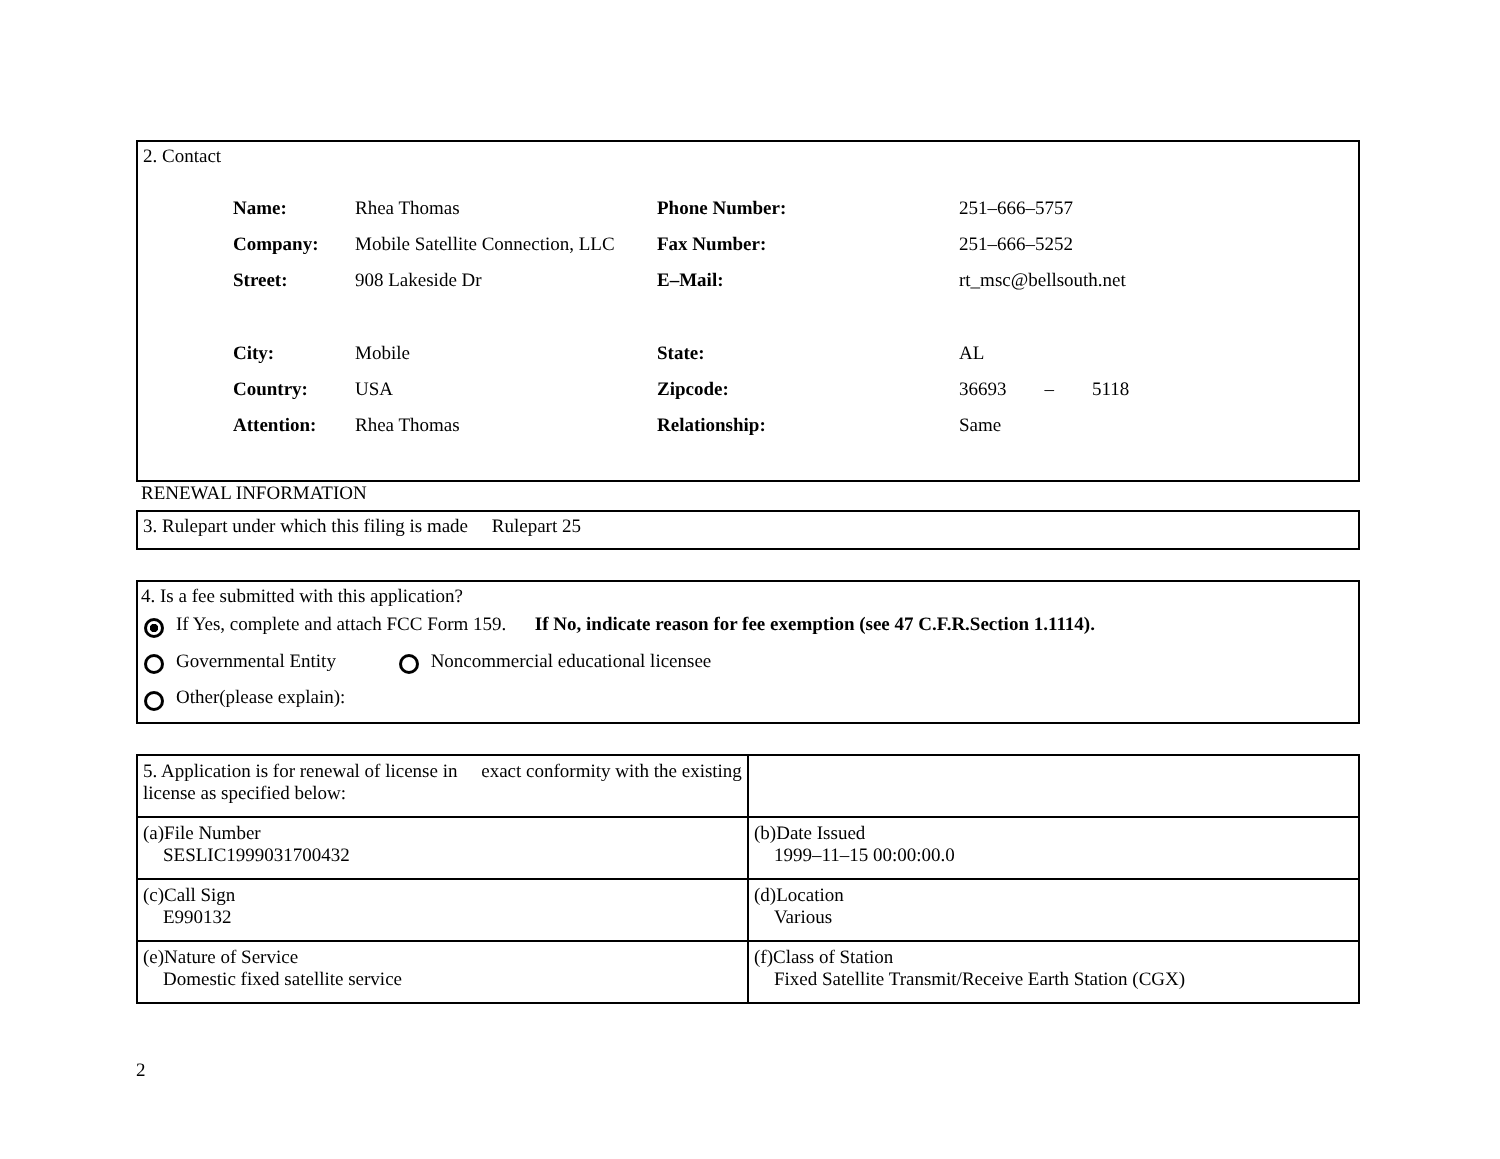2. Contact
| Name: | Rhea Thomas | Phone Number: | 251–666–5757 |
| Company: | Mobile Satellite Connection, LLC | Fax Number: | 251–666–5252 |
| Street: | 908 Lakeside Dr | E–Mail: | rt_msc@bellsouth.net |
| City: | Mobile | State: | AL |
| Country: | USA | Zipcode: | 36693 – 5118 |
| Attention: | Rhea Thomas | Relationship: | Same |
RENEWAL INFORMATION
3. Rulepart under which this filing is made Rulepart 25
4. Is a fee submitted with this application?
If Yes, complete and attach FCC Form 159. If No, indicate reason for fee exemption (see 47 C.F.R.Section 1.1114).
Governmental Entity Noncommercial educational licensee
Other(please explain):
| 5. Application is for renewal of license in exact conformity with the existing license as specified below: | |
| (a)File Number SESLIC1999031700432 | (b)Date Issued 1999–11–15 00:00:00.0 |
| (c)Call Sign E990132 | (d)Location Various |
| (e)Nature of Service Domestic fixed satellite service | (f)Class of Station Fixed Satellite Transmit/Receive Earth Station (CGX) |
2